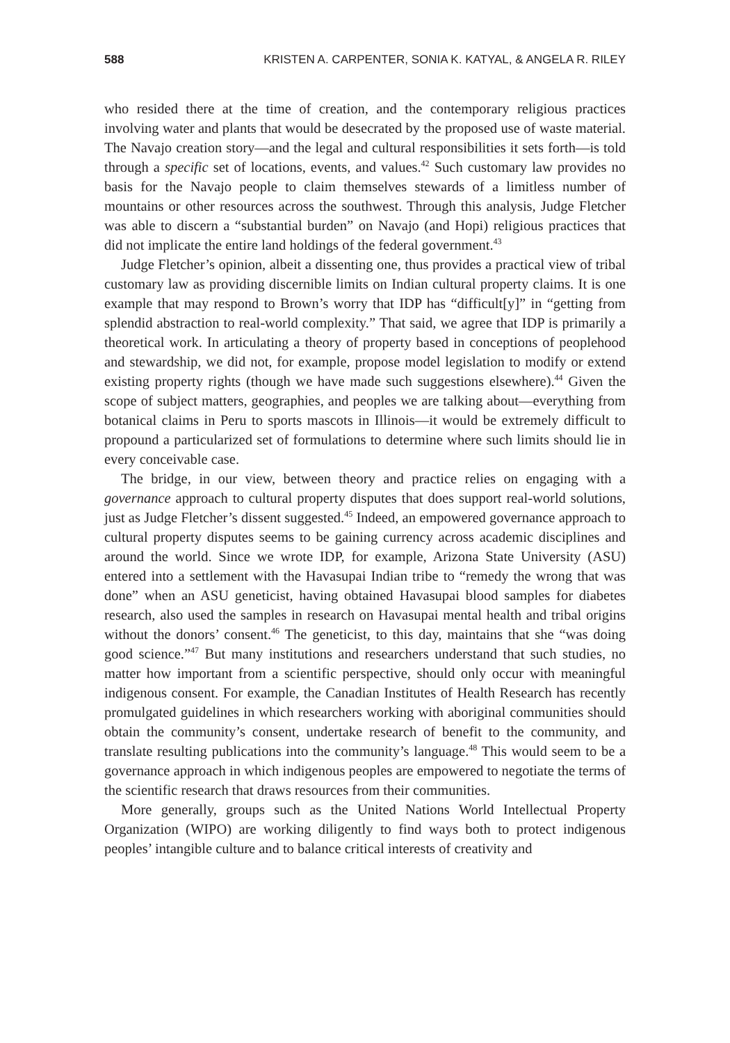588 KRISTEN A. CARPENTER, SONIA K. KATYAL, & ANGELA R. RILEY
who resided there at the time of creation, and the contemporary religious practices involving water and plants that would be desecrated by the proposed use of waste material. The Navajo creation story—and the legal and cultural responsibilities it sets forth—is told through a specific set of locations, events, and values.<sup>42</sup> Such customary law provides no basis for the Navajo people to claim themselves stewards of a limitless number of mountains or other resources across the southwest. Through this analysis, Judge Fletcher was able to discern a “substantial burden” on Navajo (and Hopi) religious practices that did not implicate the entire land holdings of the federal government.<sup>43</sup>
Judge Fletcher’s opinion, albeit a dissenting one, thus provides a practical view of tribal customary law as providing discernible limits on Indian cultural property claims. It is one example that may respond to Brown’s worry that IDP has “difficult[y]” in “getting from splendid abstraction to real-world complexity.” That said, we agree that IDP is primarily a theoretical work. In articulating a theory of property based in conceptions of peoplehood and stewardship, we did not, for example, propose model legislation to modify or extend existing property rights (though we have made such suggestions elsewhere).<sup>44</sup> Given the scope of subject matters, geographies, and peoples we are talking about—everything from botanical claims in Peru to sports mascots in Illinois—it would be extremely difficult to propound a particularized set of formulations to determine where such limits should lie in every conceivable case.
The bridge, in our view, between theory and practice relies on engaging with a governance approach to cultural property disputes that does support real-world solutions, just as Judge Fletcher’s dissent suggested.<sup>45</sup> Indeed, an empowered governance approach to cultural property disputes seems to be gaining currency across academic disciplines and around the world. Since we wrote IDP, for example, Arizona State University (ASU) entered into a settlement with the Havasupai Indian tribe to “remedy the wrong that was done” when an ASU geneticist, having obtained Havasupai blood samples for diabetes research, also used the samples in research on Havasupai mental health and tribal origins without the donors’ consent.<sup>46</sup> The geneticist, to this day, maintains that she “was doing good science.”<sup>47</sup> But many institutions and researchers understand that such studies, no matter how important from a scientific perspective, should only occur with meaningful indigenous consent. For example, the Canadian Institutes of Health Research has recently promulgated guidelines in which researchers working with aboriginal communities should obtain the community’s consent, undertake research of benefit to the community, and translate resulting publications into the community’s language.<sup>48</sup> This would seem to be a governance approach in which indigenous peoples are empowered to negotiate the terms of the scientific research that draws resources from their communities.
More generally, groups such as the United Nations World Intellectual Property Organization (WIPO) are working diligently to find ways both to protect indigenous peoples’ intangible culture and to balance critical interests of creativity and